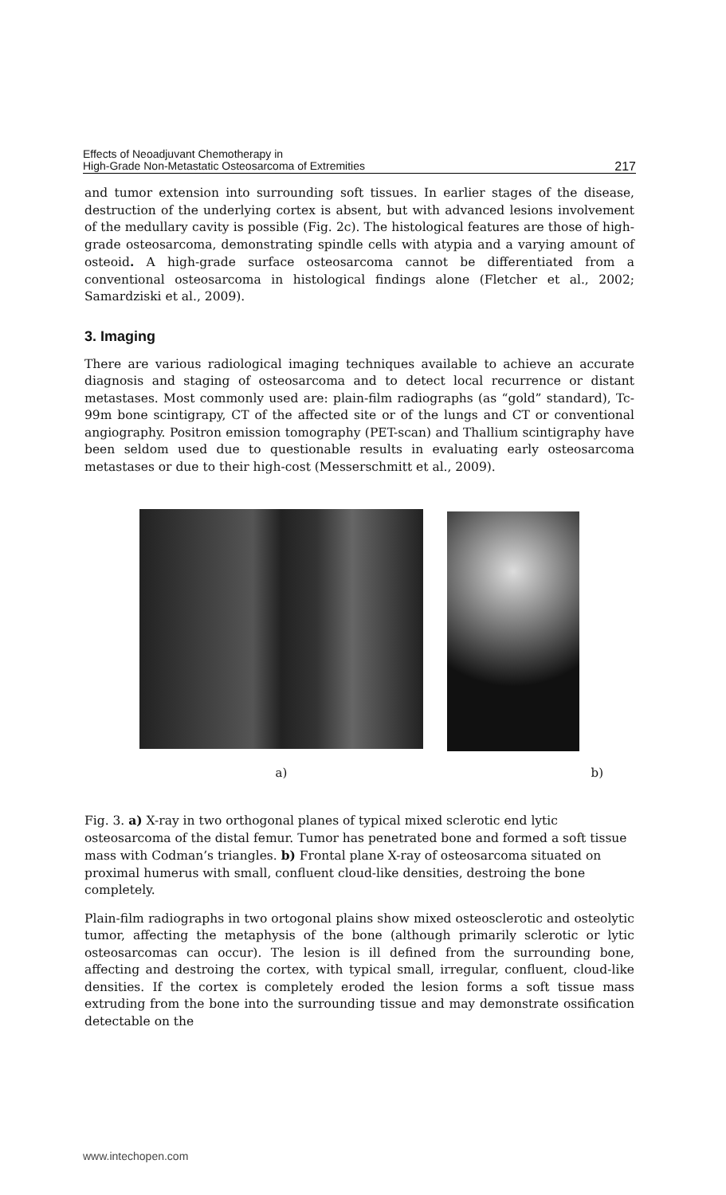Effects of Neoadjuvant Chemotherapy in
High-Grade Non-Metastatic Osteosarcoma of Extremities
217
and tumor extension into surrounding soft tissues. In earlier stages of the disease, destruction of the underlying cortex is absent, but with advanced lesions involvement of the medullary cavity is possible (Fig. 2c). The histological features are those of high-grade osteosarcoma, demonstrating spindle cells with atypia and a varying amount of osteoid. A high-grade surface osteosarcoma cannot be differentiated from a conventional osteosarcoma in histological findings alone (Fletcher et al., 2002; Samardziski et al., 2009).
3. Imaging
There are various radiological imaging techniques available to achieve an accurate diagnosis and staging of osteosarcoma and to detect local recurrence or distant metastases. Most commonly used are: plain-film radiographs (as “gold” standard), Tc-99m bone scintigrapy, CT of the affected site or of the lungs and CT or conventional angiography. Positron emission tomography (PET-scan) and Thallium scintigraphy have been seldom used due to questionable results in evaluating early osteosarcoma metastases or due to their high-cost (Messerschmitt et al., 2009).
a) b)
Fig. 3. a) X-ray in two orthogonal planes of typical mixed sclerotic end lytic osteosarcoma of the distal femur. Tumor has penetrated bone and formed a soft tissue mass with Codman’s triangles. b) Frontal plane X-ray of osteosarcoma situated on proximal humerus with small, confluent cloud-like densities, destroing the bone completely.
Plain-film radiographs in two ortogonal plains show mixed osteosclerotic and osteolytic tumor, affecting the metaphysis of the bone (although primarily sclerotic or lytic osteosarcomas can occur). The lesion is ill defined from the surrounding bone, affecting and destroing the cortex, with typical small, irregular, confluent, cloud-like densities. If the cortex is completely eroded the lesion forms a soft tissue mass extruding from the bone into the surrounding tissue and may demonstrate ossification detectable on the
www.intechopen.com